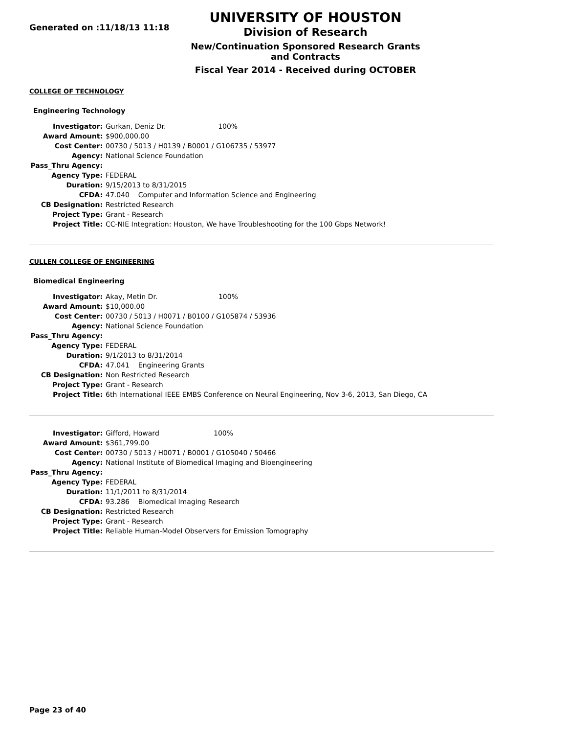Generated on :11/18/13 11:18
UNIVERSITY OF HOUSTON
Division of Research
New/Continuation Sponsored Research Grants and Contracts
Fiscal Year 2014 - Received during OCTOBER
COLLEGE OF TECHNOLOGY
Engineering Technology
| Investigator: | Gurkan, Deniz Dr. 100% |
| Award Amount: | $900,000.00 |
| Cost Center: | 00730 / 5013 / H0139 / B0001 / G106735 / 53977 |
| Agency: | National Science Foundation |
| Pass_Thru Agency: | |
| Agency Type: | FEDERAL |
| Duration: | 9/15/2013 to 8/31/2015 |
| CFDA: | 47.040 Computer and Information Science and Engineering |
| CB Designation: | Restricted Research |
| Project Type: | Grant - Research |
| Project Title: | CC-NIE Integration: Houston, We have Troubleshooting for the 100 Gbps Network! |
CULLEN COLLEGE OF ENGINEERING
Biomedical Engineering
| Investigator: | Akay, Metin Dr. 100% |
| Award Amount: | $10,000.00 |
| Cost Center: | 00730 / 5013 / H0071 / B0100 / G105874 / 53936 |
| Agency: | National Science Foundation |
| Pass_Thru Agency: | |
| Agency Type: | FEDERAL |
| Duration: | 9/1/2013 to 8/31/2014 |
| CFDA: | 47.041 Engineering Grants |
| CB Designation: | Non Restricted Research |
| Project Type: | Grant - Research |
| Project Title: | 6th International IEEE EMBS Conference on Neural Engineering, Nov 3-6, 2013, San Diego, CA |
| Investigator: | Gifford, Howard 100% |
| Award Amount: | $361,799.00 |
| Cost Center: | 00730 / 5013 / H0071 / B0001 / G105040 / 50466 |
| Agency: | National Institute of Biomedical Imaging and Bioengineering |
| Pass_Thru Agency: | |
| Agency Type: | FEDERAL |
| Duration: | 11/1/2011 to 8/31/2014 |
| CFDA: | 93.286 Biomedical Imaging Research |
| CB Designation: | Restricted Research |
| Project Type: | Grant - Research |
| Project Title: | Reliable Human-Model Observers for Emission Tomography |
Page 23 of 40